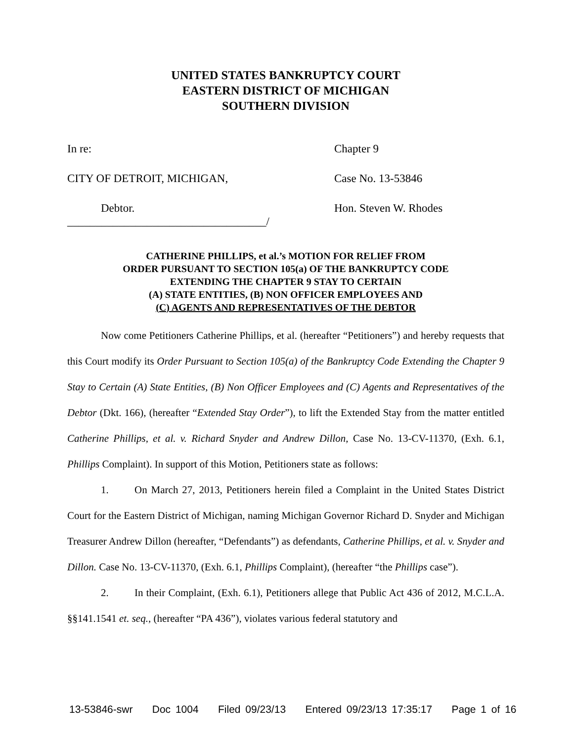UNITED STATES BANKRUPTCY COURT
EASTERN DISTRICT OF MICHIGAN
SOUTHERN DIVISION
In re:
CITY OF DETROIT, MICHIGAN,
Debtor.
___________________________________/
Chapter 9
Case No. 13-53846
Hon. Steven W. Rhodes
CATHERINE PHILLIPS, et al.’s MOTION FOR RELIEF FROM
ORDER PURSUANT TO SECTION 105(a) OF THE BANKRUPTCY CODE
EXTENDING THE CHAPTER 9 STAY TO CERTAIN
(A) STATE ENTITIES, (B) NON OFFICER EMPLOYEES AND
(C) AGENTS AND REPRESENTATIVES OF THE DEBTOR
Now come Petitioners Catherine Phillips, et al. (hereafter “Petitioners”) and hereby requests that this Court modify its Order Pursuant to Section 105(a) of the Bankruptcy Code Extending the Chapter 9 Stay to Certain (A) State Entities, (B) Non Officer Employees and (C) Agents and Representatives of the Debtor (Dkt. 166), (hereafter “Extended Stay Order”), to lift the Extended Stay from the matter entitled Catherine Phillips, et al. v. Richard Snyder and Andrew Dillon, Case No. 13-CV-11370, (Exh. 6.1, Phillips Complaint). In support of this Motion, Petitioners state as follows:
1. On March 27, 2013, Petitioners herein filed a Complaint in the United States District Court for the Eastern District of Michigan, naming Michigan Governor Richard D. Snyder and Michigan Treasurer Andrew Dillon (hereafter, “Defendants”) as defendants, Catherine Phillips, et al. v. Snyder and Dillon. Case No. 13-CV-11370, (Exh. 6.1, Phillips Complaint), (hereafter “the Phillips case”).
2. In their Complaint, (Exh. 6.1), Petitioners allege that Public Act 436 of 2012, M.C.L.A. §§141.1541 et. seq., (hereafter “PA 436”), violates various federal statutory and
13-53846-swr Doc 1004 Filed 09/23/13 Entered 09/23/13 17:35:17 Page 1 of 16